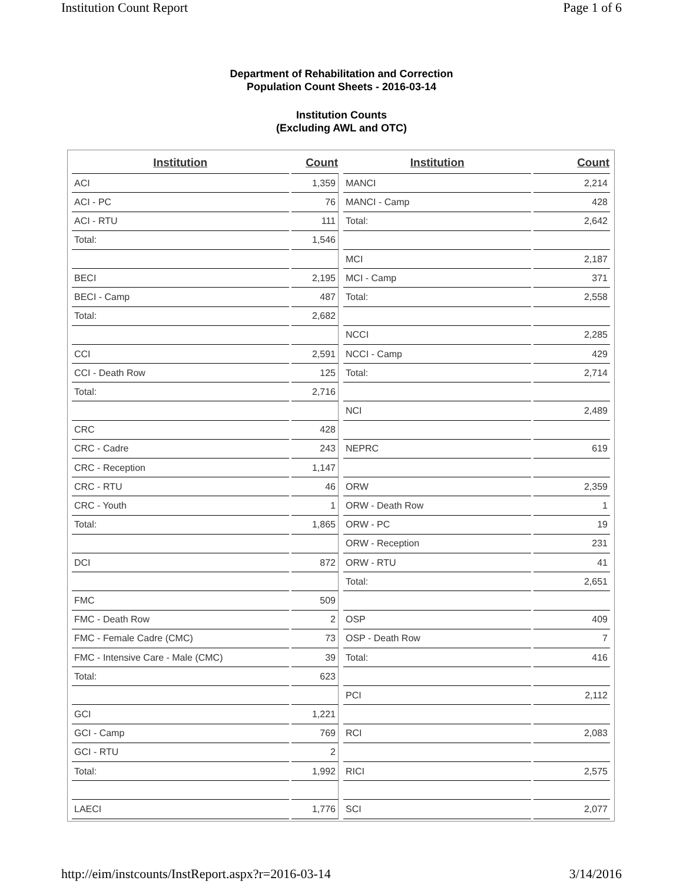Institution Count Report Page 1 of 6
Department of Rehabilitation and Correction
Population Count Sheets - 2016-03-14
Institution Counts
(Excluding AWL and OTC)
| Institution | Count |
| --- | --- |
| ACI | 1,359 |
| ACI - PC | 76 |
| ACI - RTU | 111 |
| Total: | 1,546 |
| BECI | 2,195 |
| BECI - Camp | 487 |
| Total: | 2,682 |
| CCI | 2,591 |
| CCI - Death Row | 125 |
| Total: | 2,716 |
| CRC | 428 |
| CRC - Cadre | 243 |
| CRC - Reception | 1,147 |
| CRC - RTU | 46 |
| CRC - Youth | 1 |
| Total: | 1,865 |
| DCI | 872 |
| FMC | 509 |
| FMC - Death Row | 2 |
| FMC - Female Cadre (CMC) | 73 |
| FMC - Intensive Care - Male (CMC) | 39 |
| Total: | 623 |
| GCI | 1,221 |
| GCI - Camp | 769 |
| GCI - RTU | 2 |
| Total: | 1,992 |
| LAECI | 1,776 |
| Institution | Count |
| --- | --- |
| MANCI | 2,214 |
| MANCI - Camp | 428 |
| Total: | 2,642 |
| MCI | 2,187 |
| MCI - Camp | 371 |
| Total: | 2,558 |
| NCCI | 2,285 |
| NCCI - Camp | 429 |
| Total: | 2,714 |
| NCI | 2,489 |
| NEPRC | 619 |
| ORW | 2,359 |
| ORW - Death Row | 1 |
| ORW - PC | 19 |
| ORW - Reception | 231 |
| ORW - RTU | 41 |
| Total: | 2,651 |
| OSP | 409 |
| OSP - Death Row | 7 |
| Total: | 416 |
| PCI | 2,112 |
| RCI | 2,083 |
| RICI | 2,575 |
| SCI | 2,077 |
http://eim/instcounts/InstReport.aspx?r=2016-03-14 3/14/2016